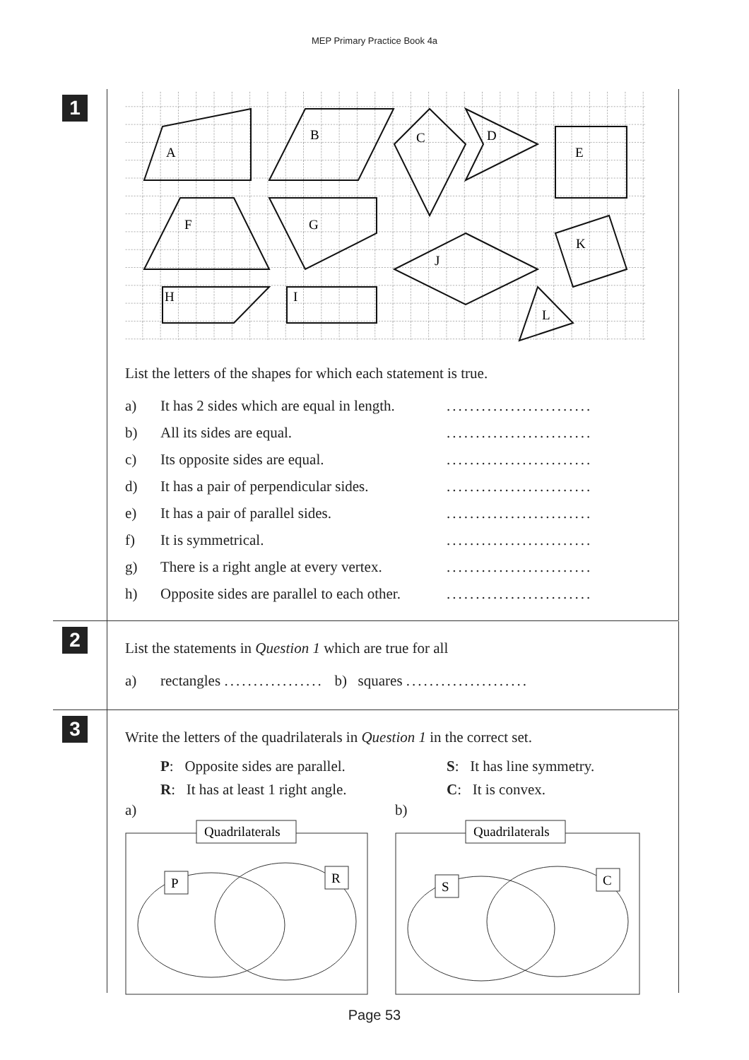MEP Primary Practice Book 4a
1
A
B
C
D
E
F
G
J
K
H
I
L
List the letters of the shapes for which each statement is true.
a) It has 2 sides which are equal in length..........................
b) All its sides are equal..........................
c) Its opposite sides are equal..........................
d) It has a pair of perpendicular sides..........................
e) It has a pair of parallel sides..........................
f) It is symmetrical..........................
g) There is a right angle at every vertex..........................
h) Opposite sides are parallel to each other..........................
2
List the statements in Question 1 which are true for all
a) rectangles ................. b) squares .....................
3
Write the letters of the quadrilaterals in Question 1 in the correct set.
P: Opposite sides are parallel.
R: It has at least 1 right angle.
S: It has line symmetry.
C: It is convex.
a)
Quadrilaterals
P
R
b)
Quadrilaterals
S
C
Page 53